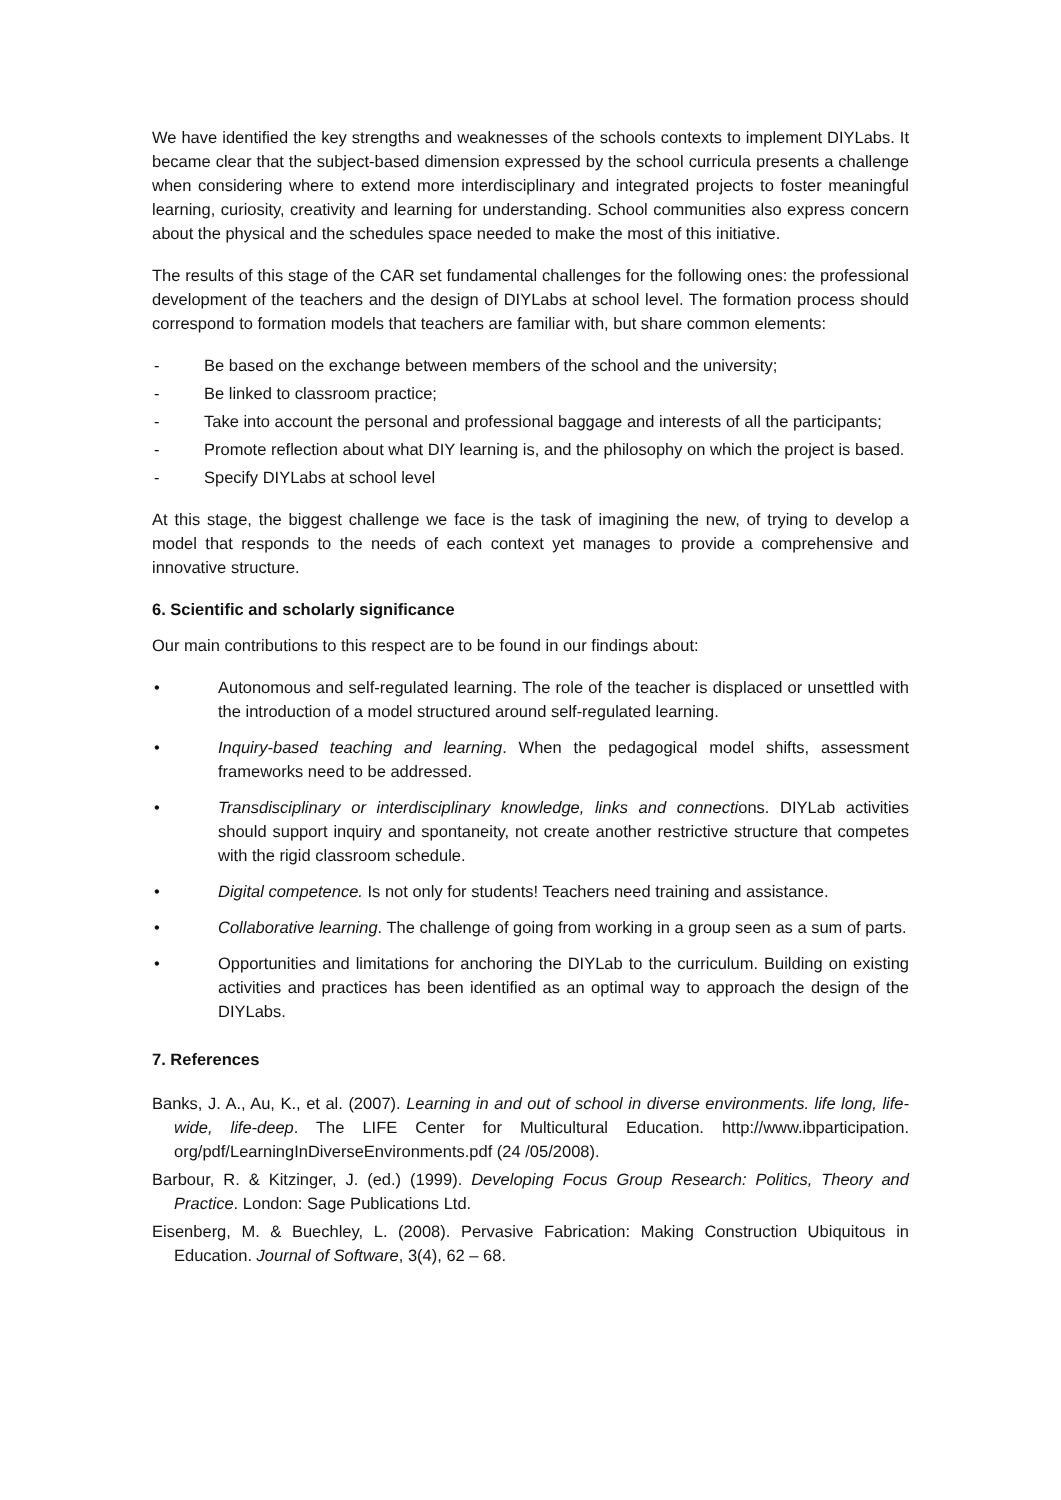We have identified the key strengths and weaknesses of the schools contexts to implement DIYLabs. It became clear that the subject-based dimension expressed by the school curricula presents a challenge when considering where to extend more interdisciplinary and integrated projects to foster meaningful learning, curiosity, creativity and learning for understanding. School communities also express concern about the physical and the schedules space needed to make the most of this initiative.
The results of this stage of the CAR set fundamental challenges for the following ones: the professional development of the teachers and the design of DIYLabs at school level. The formation process should correspond to formation models that teachers are familiar with, but share common elements:
- Be based on the exchange between members of the school and the university;
- Be linked to classroom practice;
- Take into account the personal and professional baggage and interests of all the participants;
- Promote reflection about what DIY learning is, and the philosophy on which the project is based.
- Specify DIYLabs at school level
At this stage, the biggest challenge we face is the task of imagining the new, of trying to develop a model that responds to the needs of each context yet manages to provide a comprehensive and innovative structure.
6. Scientific and scholarly significance
Our main contributions to this respect are to be found in our findings about:
• Autonomous and self-regulated learning. The role of the teacher is displaced or unsettled with the introduction of a model structured around self-regulated learning.
• Inquiry-based teaching and learning. When the pedagogical model shifts, assessment frameworks need to be addressed.
• Transdisciplinary or interdisciplinary knowledge, links and connections. DIYLab activities should support inquiry and spontaneity, not create another restrictive structure that competes with the rigid classroom schedule.
• Digital competence. Is not only for students! Teachers need training and assistance.
• Collaborative learning. The challenge of going from working in a group seen as a sum of parts.
• Opportunities and limitations for anchoring the DIYLab to the curriculum. Building on existing activities and practices has been identified as an optimal way to approach the design of the DIYLabs.
7. References
Banks, J. A., Au, K., et al. (2007). Learning in and out of school in diverse environments. life long, life-wide, life-deep. The LIFE Center for Multicultural Education. http://www.ibparticipation. org/pdf/LearningInDiverseEnvironments.pdf (24 /05/2008).
Barbour, R. & Kitzinger, J. (ed.) (1999). Developing Focus Group Research: Politics, Theory and Practice. London: Sage Publications Ltd.
Eisenberg, M. & Buechley, L. (2008). Pervasive Fabrication: Making Construction Ubiquitous in Education. Journal of Software, 3(4), 62 – 68.